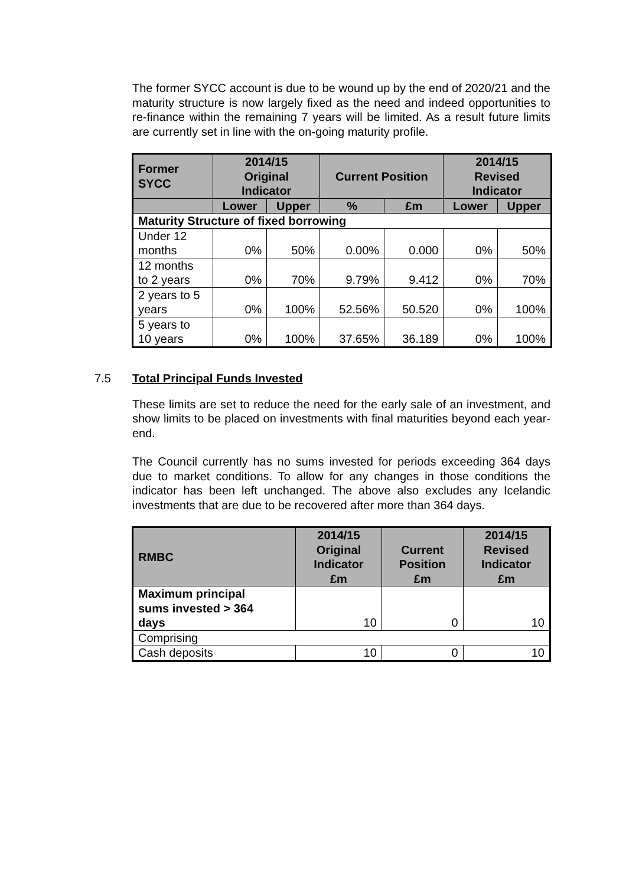The former SYCC account is due to be wound up by the end of 2020/21 and the maturity structure is now largely fixed as the need and indeed opportunities to re-finance within the remaining 7 years will be limited. As a result future limits are currently set in line with the on-going maturity profile.
| Former SYCC | 2014/15 Original Indicator | | Current Position | | 2014/15 Revised Indicator | |
| --- | --- | --- | --- | --- | --- | --- |
| | Lower | Upper | % | £m | Lower | Upper |
| Maturity Structure of fixed borrowing | | | | | | |
| Under 12 months | 0% | 50% | 0.00% | 0.000 | 0% | 50% |
| 12 months to 2 years | 0% | 70% | 9.79% | 9.412 | 0% | 70% |
| 2 years to 5 years | 0% | 100% | 52.56% | 50.520 | 0% | 100% |
| 5 years to 10 years | 0% | 100% | 37.65% | 36.189 | 0% | 100% |
7.5 Total Principal Funds Invested
These limits are set to reduce the need for the early sale of an investment, and show limits to be placed on investments with final maturities beyond each year-end.
The Council currently has no sums invested for periods exceeding 364 days due to market conditions. To allow for any changes in those conditions the indicator has been left unchanged. The above also excludes any Icelandic investments that are due to be recovered after more than 364 days.
| RMBC | 2014/15 Original Indicator £m | Current Position £m | 2014/15 Revised Indicator £m |
| --- | --- | --- | --- |
| Maximum principal sums invested > 364 days | 10 | 0 | 10 |
| Comprising | | | |
| Cash deposits | 10 | 0 | 10 |